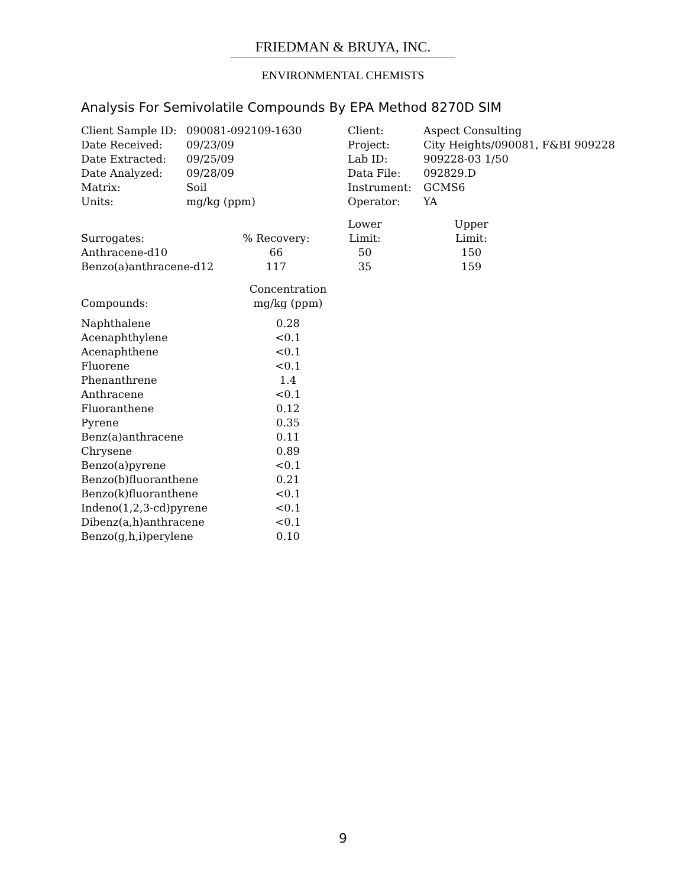FRIEDMAN & BRUYA, INC.
ENVIRONMENTAL CHEMISTS
Analysis For Semivolatile Compounds By EPA Method 8270D SIM
| Client Sample ID: | 090081-092109-1630 | Client: | Aspect Consulting |
| Date Received: | 09/23/09 | Project: | City Heights/090081, F&BI 909228 |
| Date Extracted: | 09/25/09 | Lab ID: | 909228-03 1/50 |
| Date Analyzed: | 09/28/09 | Data File: | 092829.D |
| Matrix: | Soil | Instrument: | GCMS6 |
| Units: | mg/kg (ppm) | Operator: | YA |
| | | Lower | Upper |
| --- | --- | --- | --- |
| Surrogates: | % Recovery: | Limit: | Limit: |
| Anthracene-d10 | 66 | 50 | 150 |
| Benzo(a)anthracene-d12 | 117 | 35 | 159 |
| | Concentration |
| --- | --- |
| Compounds: | mg/kg (ppm) |
| Naphthalene | 0.28 |
| Acenaphthylene | <0.1 |
| Acenaphthene | <0.1 |
| Fluorene | <0.1 |
| Phenanthrene | 1.4 |
| Anthracene | <0.1 |
| Fluoranthene | 0.12 |
| Pyrene | 0.35 |
| Benz(a)anthracene | 0.11 |
| Chrysene | 0.89 |
| Benzo(a)pyrene | <0.1 |
| Benzo(b)fluoranthene | 0.21 |
| Benzo(k)fluoranthene | <0.1 |
| Indeno(1,2,3-cd)pyrene | <0.1 |
| Dibenz(a,h)anthracene | <0.1 |
| Benzo(g,h,i)perylene | 0.10 |
9